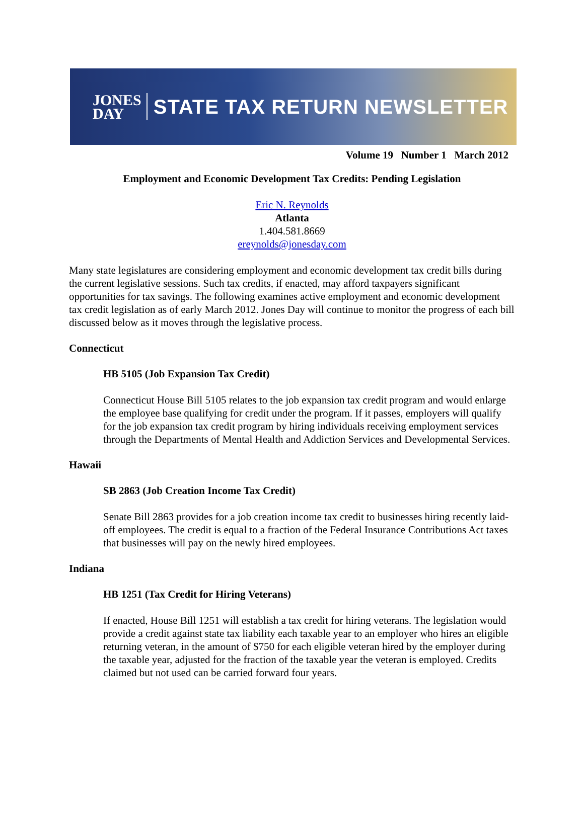JONES
DAY
STATE TAX RETURN NEWSLETTER
Volume 19 Number 1 March 2012
Employment and Economic Development Tax Credits: Pending Legislation
Eric N. Reynolds
Atlanta
1.404.581.8669
ereynolds@jonesday.com
Many state legislatures are considering employment and economic development tax credit bills during the current legislative sessions. Such tax credits, if enacted, may afford taxpayers significant opportunities for tax savings. The following examines active employment and economic development tax credit legislation as of early March 2012. Jones Day will continue to monitor the progress of each bill discussed below as it moves through the legislative process.
Connecticut
HB 5105 (Job Expansion Tax Credit)
Connecticut House Bill 5105 relates to the job expansion tax credit program and would enlarge the employee base qualifying for credit under the program. If it passes, employers will qualify for the job expansion tax credit program by hiring individuals receiving employment services through the Departments of Mental Health and Addiction Services and Developmental Services.
Hawaii
SB 2863 (Job Creation Income Tax Credit)
Senate Bill 2863 provides for a job creation income tax credit to businesses hiring recently laid-off employees. The credit is equal to a fraction of the Federal Insurance Contributions Act taxes that businesses will pay on the newly hired employees.
Indiana
HB 1251 (Tax Credit for Hiring Veterans)
If enacted, House Bill 1251 will establish a tax credit for hiring veterans. The legislation would provide a credit against state tax liability each taxable year to an employer who hires an eligible returning veteran, in the amount of $750 for each eligible veteran hired by the employer during the taxable year, adjusted for the fraction of the taxable year the veteran is employed. Credits claimed but not used can be carried forward four years.